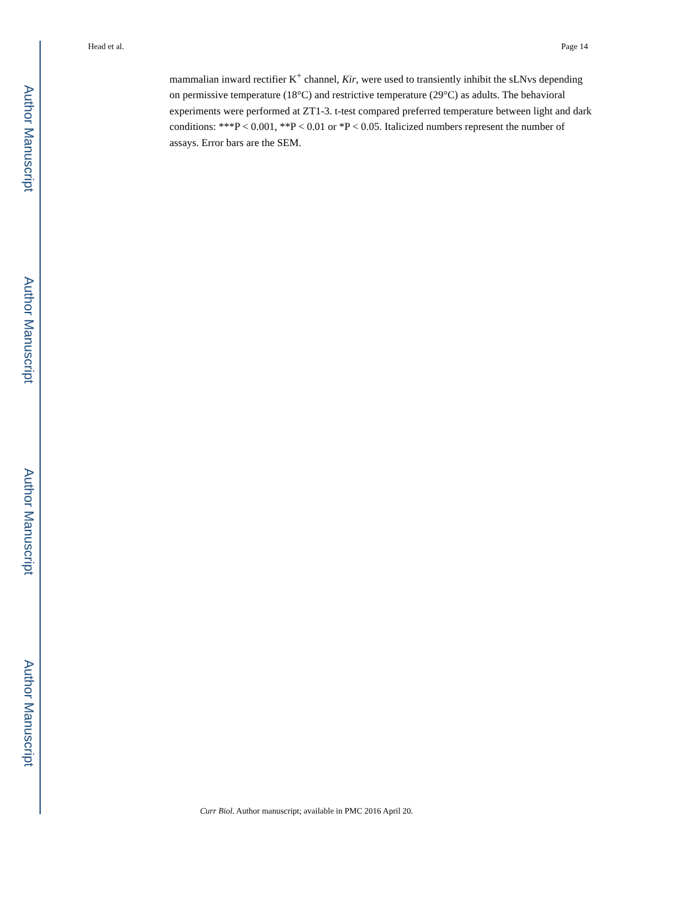Author Manuscript
Author Manuscript
Author Manuscript
Author Manuscript
Head et al. Page 14
mammalian inward rectifier K<sup>+</sup> channel, Kir, were used to transiently inhibit the sLNvs depending on permissive temperature (18°C) and restrictive temperature (29°C) as adults. The behavioral experiments were performed at ZT1-3. t-test compared preferred temperature between light and dark conditions: ***P < 0.001, **P < 0.01 or *P < 0.05. Italicized numbers represent the number of assays. Error bars are the SEM.
Curr Biol. Author manuscript; available in PMC 2016 April 20.